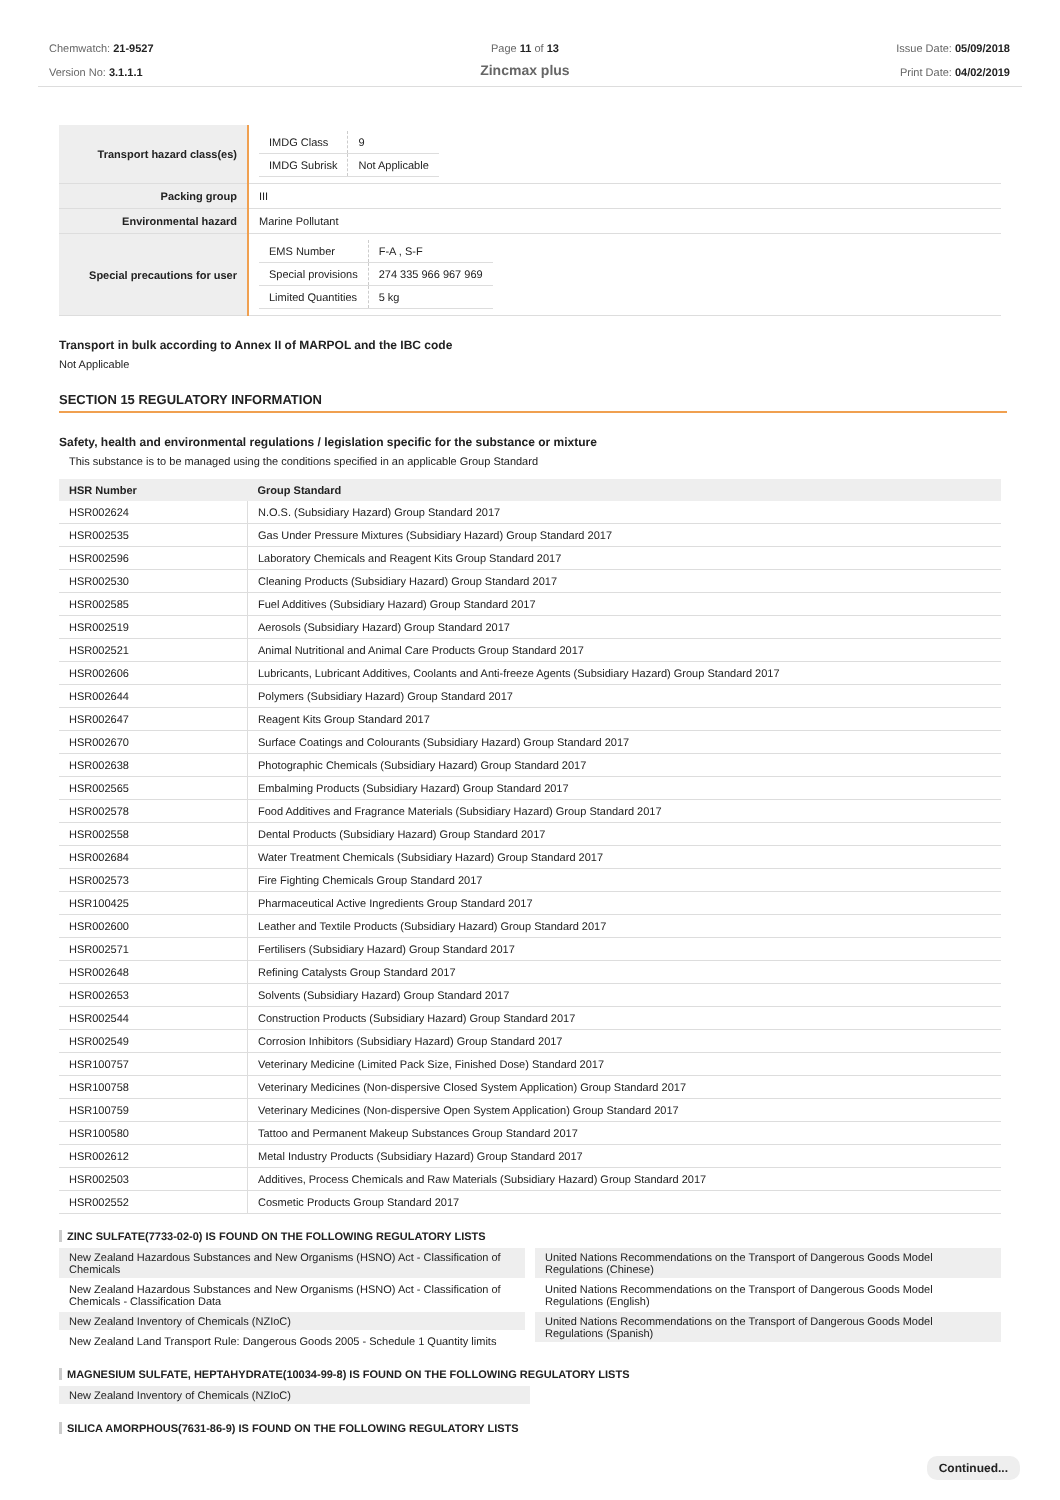Chemwatch: 21-9527
Version No: 3.1.1.1
Page 11 of 13
Zincmax plus
Issue Date: 05/09/2018
Print Date: 04/02/2019
| Transport hazard class(es) | / IMDG Class / 9 / / IMDG Subrisk / Not Applicable / |
| Packing group | III |
| Environmental hazard | Marine Pollutant |
| Special precautions for user | / EMS Number / F-A , S-F / / Special provisions / 274 335 966 967 969 / / Limited Quantities / 5 kg / |
Transport in bulk according to Annex II of MARPOL and the IBC code
Not Applicable
SECTION 15 REGULATORY INFORMATION
Safety, health and environmental regulations / legislation specific for the substance or mixture
This substance is to be managed using the conditions specified in an applicable Group Standard
| HSR Number | Group Standard |
| --- | --- |
| HSR002624 | N.O.S. (Subsidiary Hazard) Group Standard 2017 |
| HSR002535 | Gas Under Pressure Mixtures (Subsidiary Hazard) Group Standard 2017 |
| HSR002596 | Laboratory Chemicals and Reagent Kits Group Standard 2017 |
| HSR002530 | Cleaning Products (Subsidiary Hazard) Group Standard 2017 |
| HSR002585 | Fuel Additives (Subsidiary Hazard) Group Standard 2017 |
| HSR002519 | Aerosols (Subsidiary Hazard) Group Standard 2017 |
| HSR002521 | Animal Nutritional and Animal Care Products Group Standard 2017 |
| HSR002606 | Lubricants, Lubricant Additives, Coolants and Anti-freeze Agents (Subsidiary Hazard) Group Standard 2017 |
| HSR002644 | Polymers (Subsidiary Hazard) Group Standard 2017 |
| HSR002647 | Reagent Kits Group Standard 2017 |
| HSR002670 | Surface Coatings and Colourants (Subsidiary Hazard) Group Standard 2017 |
| HSR002638 | Photographic Chemicals (Subsidiary Hazard) Group Standard 2017 |
| HSR002565 | Embalming Products (Subsidiary Hazard) Group Standard 2017 |
| HSR002578 | Food Additives and Fragrance Materials (Subsidiary Hazard) Group Standard 2017 |
| HSR002558 | Dental Products (Subsidiary Hazard) Group Standard 2017 |
| HSR002684 | Water Treatment Chemicals (Subsidiary Hazard) Group Standard 2017 |
| HSR002573 | Fire Fighting Chemicals Group Standard 2017 |
| HSR100425 | Pharmaceutical Active Ingredients Group Standard 2017 |
| HSR002600 | Leather and Textile Products (Subsidiary Hazard) Group Standard 2017 |
| HSR002571 | Fertilisers (Subsidiary Hazard) Group Standard 2017 |
| HSR002648 | Refining Catalysts Group Standard 2017 |
| HSR002653 | Solvents (Subsidiary Hazard) Group Standard 2017 |
| HSR002544 | Construction Products (Subsidiary Hazard) Group Standard 2017 |
| HSR002549 | Corrosion Inhibitors (Subsidiary Hazard) Group Standard 2017 |
| HSR100757 | Veterinary Medicine (Limited Pack Size, Finished Dose) Standard 2017 |
| HSR100758 | Veterinary Medicines (Non-dispersive Closed System Application) Group Standard 2017 |
| HSR100759 | Veterinary Medicines (Non-dispersive Open System Application) Group Standard 2017 |
| HSR100580 | Tattoo and Permanent Makeup Substances Group Standard 2017 |
| HSR002612 | Metal Industry Products (Subsidiary Hazard) Group Standard 2017 |
| HSR002503 | Additives, Process Chemicals and Raw Materials (Subsidiary Hazard) Group Standard 2017 |
| HSR002552 | Cosmetic Products Group Standard 2017 |
ZINC SULFATE(7733-02-0) IS FOUND ON THE FOLLOWING REGULATORY LISTS
New Zealand Hazardous Substances and New Organisms (HSNO) Act - Classification of Chemicals
New Zealand Hazardous Substances and New Organisms (HSNO) Act - Classification of Chemicals - Classification Data
New Zealand Inventory of Chemicals (NZIoC)
New Zealand Land Transport Rule: Dangerous Goods 2005 - Schedule 1 Quantity limits
United Nations Recommendations on the Transport of Dangerous Goods Model Regulations (Chinese)
United Nations Recommendations on the Transport of Dangerous Goods Model Regulations (English)
United Nations Recommendations on the Transport of Dangerous Goods Model Regulations (Spanish)
MAGNESIUM SULFATE, HEPTAHYDRATE(10034-99-8) IS FOUND ON THE FOLLOWING REGULATORY LISTS
New Zealand Inventory of Chemicals (NZIoC)
SILICA AMORPHOUS(7631-86-9) IS FOUND ON THE FOLLOWING REGULATORY LISTS
Continued...